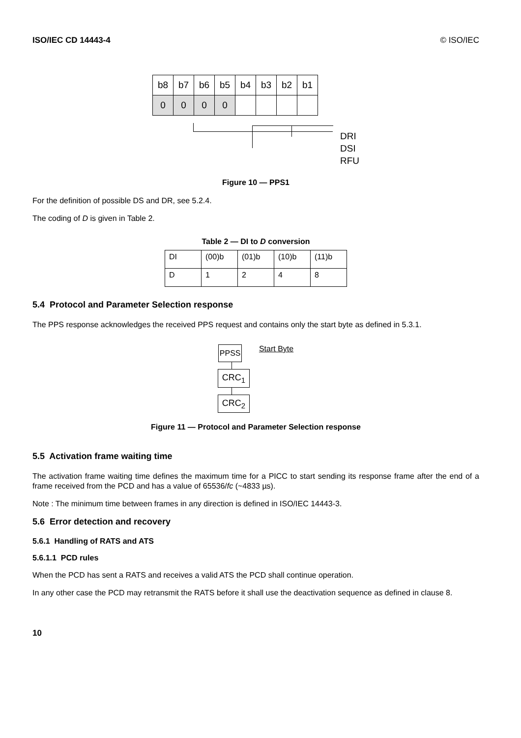ISO/IEC CD 14443-4 © ISO/IEC
| b8 | b7 | b6 | b5 | b4 | b3 | b2 | b1 |
| 0 | 0 | 0 | 0 | | | | |
DRI
DSI
RFU
Figure 10 — PPS1
For the definition of possible DS and DR, see 5.2.4.
The coding of D is given in Table 2.
Table 2 — DI to D conversion
| DI | (00)b | (01)b | (10)b | (11)b |
| D | 1 | 2 | 4 | 8 |
5.4 Protocol and Parameter Selection response
The PPS response acknowledges the received PPS request and contains only the start byte as defined in 5.3.1.
PPSS Start Byte
CRC<sub>1</sub>
CRC<sub>2</sub>
Figure 11 — Protocol and Parameter Selection response
5.5 Activation frame waiting time
The activation frame waiting time defines the maximum time for a PICC to start sending its response frame after the end of a frame received from the PCD and has a value of 65536/fc (~4833 µs).
Note : The minimum time between frames in any direction is defined in ISO/IEC 14443-3.
5.6 Error detection and recovery
5.6.1 Handling of RATS and ATS
5.6.1.1 PCD rules
When the PCD has sent a RATS and receives a valid ATS the PCD shall continue operation.
In any other case the PCD may retransmit the RATS before it shall use the deactivation sequence as defined in clause 8.
10